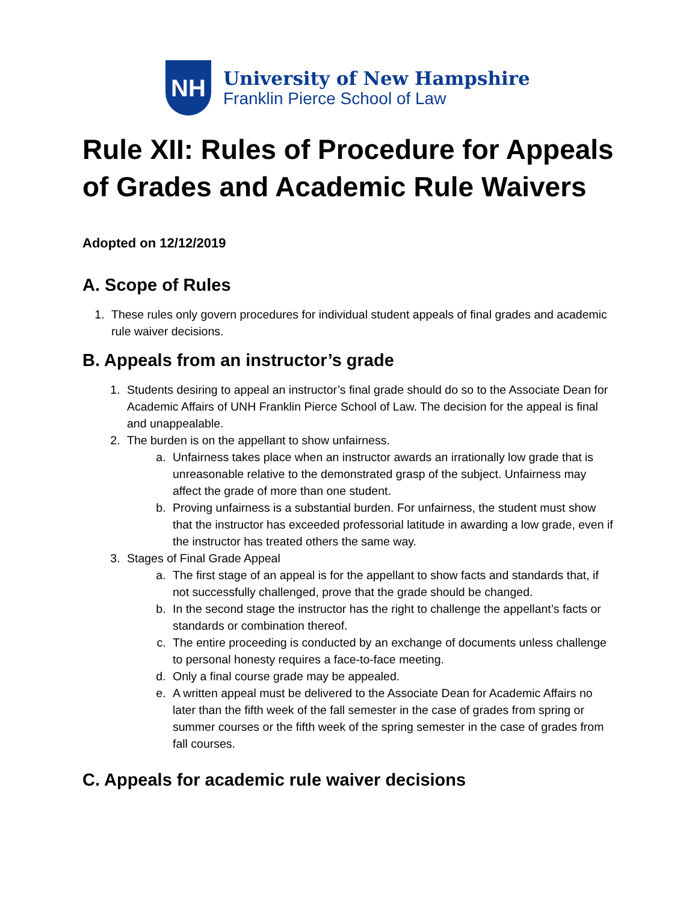NH
University of New Hampshire
Franklin Pierce School of Law
Rule XII: Rules of Procedure for Appeals of Grades and Academic Rule Waivers
Adopted on 12/12/2019
A. Scope of Rules
1. These rules only govern procedures for individual student appeals of final grades and academic rule waiver decisions.
B. Appeals from an instructor’s grade
1. Students desiring to appeal an instructor’s final grade should do so to the Associate Dean for Academic Affairs of UNH Franklin Pierce School of Law. The decision for the appeal is final and unappealable.
2. The burden is on the appellant to show unfairness.
a. Unfairness takes place when an instructor awards an irrationally low grade that is unreasonable relative to the demonstrated grasp of the subject. Unfairness may affect the grade of more than one student.
b. Proving unfairness is a substantial burden. For unfairness, the student must show that the instructor has exceeded professorial latitude in awarding a low grade, even if the instructor has treated others the same way.
3. Stages of Final Grade Appeal
a. The first stage of an appeal is for the appellant to show facts and standards that, if not successfully challenged, prove that the grade should be changed.
b. In the second stage the instructor has the right to challenge the appellant’s facts or standards or combination thereof.
c. The entire proceeding is conducted by an exchange of documents unless challenge to personal honesty requires a face-to-face meeting.
d. Only a final course grade may be appealed.
e. A written appeal must be delivered to the Associate Dean for Academic Affairs no later than the fifth week of the fall semester in the case of grades from spring or summer courses or the fifth week of the spring semester in the case of grades from fall courses.
C. Appeals for academic rule waiver decisions